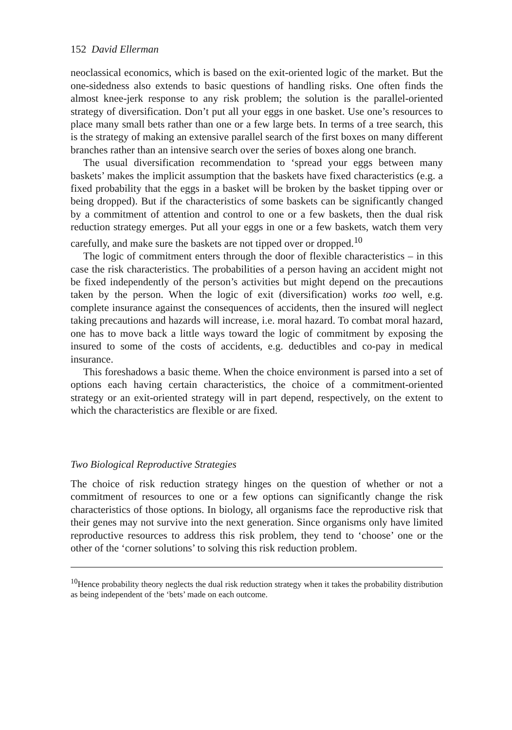152 David Ellerman
neoclassical economics, which is based on the exit-oriented logic of the market. But the one-sidedness also extends to basic questions of handling risks. One often finds the almost knee-jerk response to any risk problem; the solution is the parallel-oriented strategy of diversification. Don’t put all your eggs in one basket. Use one’s resources to place many small bets rather than one or a few large bets. In terms of a tree search, this is the strategy of making an extensive parallel search of the first boxes on many different branches rather than an intensive search over the series of boxes along one branch.
The usual diversification recommendation to ‘spread your eggs between many baskets’ makes the implicit assumption that the baskets have fixed characteristics (e.g. a fixed probability that the eggs in a basket will be broken by the basket tipping over or being dropped). But if the characteristics of some baskets can be significantly changed by a commitment of attention and control to one or a few baskets, then the dual risk reduction strategy emerges. Put all your eggs in one or a few baskets, watch them very carefully, and make sure the baskets are not tipped over or dropped.<sup>10</sup>
The logic of commitment enters through the door of flexible characteristics – in this case the risk characteristics. The probabilities of a person having an accident might not be fixed independently of the person’s activities but might depend on the precautions taken by the person. When the logic of exit (diversification) works too well, e.g. complete insurance against the consequences of accidents, then the insured will neglect taking precautions and hazards will increase, i.e. moral hazard. To combat moral hazard, one has to move back a little ways toward the logic of commitment by exposing the insured to some of the costs of accidents, e.g. deductibles and co-pay in medical insurance.
This foreshadows a basic theme. When the choice environment is parsed into a set of options each having certain characteristics, the choice of a commitment-oriented strategy or an exit-oriented strategy will in part depend, respectively, on the extent to which the characteristics are flexible or are fixed.
Two Biological Reproductive Strategies
The choice of risk reduction strategy hinges on the question of whether or not a commitment of resources to one or a few options can significantly change the risk characteristics of those options. In biology, all organisms face the reproductive risk that their genes may not survive into the next generation. Since organisms only have limited reproductive resources to address this risk problem, they tend to ‘choose’ one or the other of the ‘corner solutions’ to solving this risk reduction problem.
<sup>10</sup> Hence probability theory neglects the dual risk reduction strategy when it takes the probability distribution as being independent of the ‘bets’ made on each outcome.